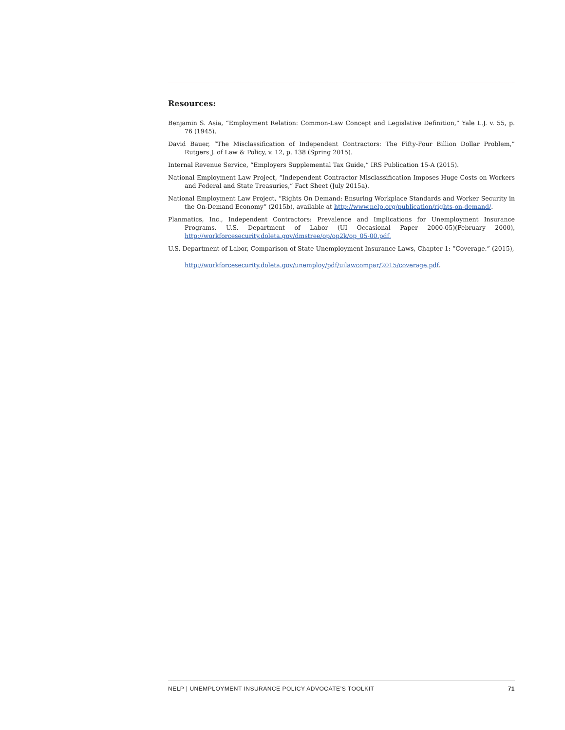Resources:
Benjamin S. Asia, “Employment Relation: Common-Law Concept and Legislative Definition,” Yale L.J. v. 55, p. 76 (1945).
David Bauer, “The Misclassification of Independent Contractors: The Fifty-Four Billion Dollar Problem,” Rutgers J. of Law & Policy, v. 12, p. 138 (Spring 2015).
Internal Revenue Service, “Employers Supplemental Tax Guide,” IRS Publication 15-A (2015).
National Employment Law Project, “Independent Contractor Misclassification Imposes Huge Costs on Workers and Federal and State Treasuries,” Fact Sheet (July 2015a).
National Employment Law Project, “Rights On Demand: Ensuring Workplace Standards and Worker Security in the On-Demand Economy“ (2015b), available at http://www.nelp.org/publication/rights-on-demand/.
Planmatics, Inc., Independent Contractors: Prevalence and Implications for Unemployment Insurance Programs. U.S. Department of Labor (UI Occasional Paper 2000-05)(February 2000), http://workforcesecurity.doleta.gov/dmstree/op/op2k/op_05-00.pdf.
U.S. Department of Labor, Comparison of State Unemployment Insurance Laws, Chapter 1: “Coverage.” (2015),
http://workforcesecurity.doleta.gov/unemploy/pdf/uilawcompar/2015/coverage.pdf.
NELP | UNEMPLOYMENT INSURANCE POLICY ADVOCATE’S TOOLKIT 71